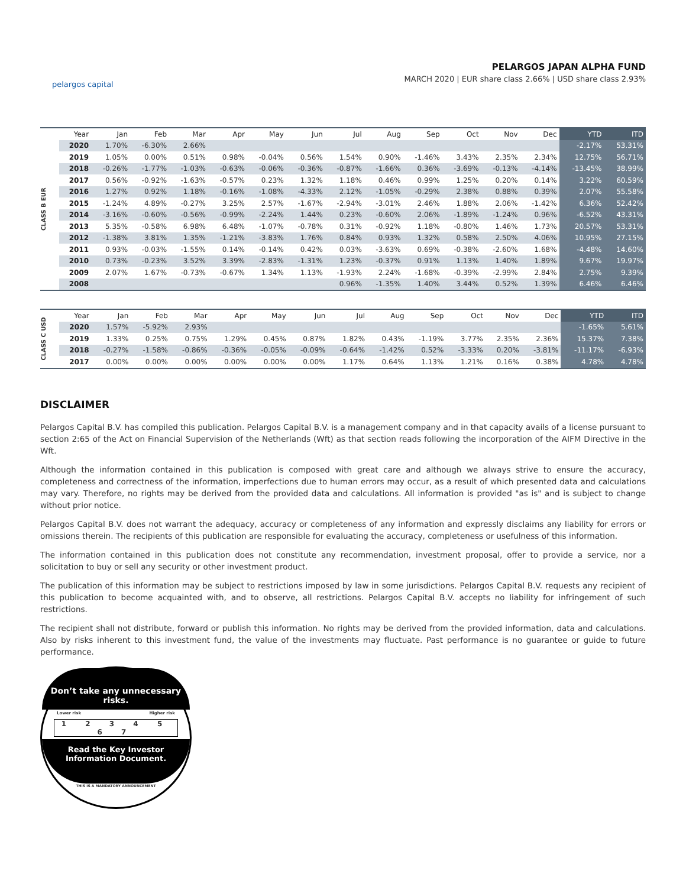pelargos capital
PELARGOS JAPAN ALPHA FUND
MARCH 2020 | EUR share class 2.66% | USD share class 2.93%
CLASS B EUR
| Year | Jan | Feb | Mar | Apr | May | Jun | Jul | Aug | Sep | Oct | Nov | Dec | YTD | ITD |
| --- | --- | --- | --- | --- | --- | --- | --- | --- | --- | --- | --- | --- | --- | --- |
| 2020 | 1.70% | -6.30% | 2.66% | | | | | | | | | | -2.17% | 53.31% |
| 2019 | 1.05% | 0.00% | 0.51% | 0.98% | -0.04% | 0.56% | 1.54% | 0.90% | -1.46% | 3.43% | 2.35% | 2.34% | 12.75% | 56.71% |
| 2018 | -0.26% | -1.77% | -1.03% | -0.63% | -0.06% | -0.36% | -0.87% | -1.66% | 0.36% | -3.69% | -0.13% | -4.14% | -13.45% | 38.99% |
| 2017 | 0.56% | -0.92% | -1.63% | -0.57% | 0.23% | 1.32% | 1.18% | 0.46% | 0.99% | 1.25% | 0.20% | 0.14% | 3.22% | 60.59% |
| 2016 | 1.27% | 0.92% | 1.18% | -0.16% | -1.08% | -4.33% | 2.12% | -1.05% | -0.29% | 2.38% | 0.88% | 0.39% | 2.07% | 55.58% |
| 2015 | -1.24% | 4.89% | -0.27% | 3.25% | 2.57% | -1.67% | -2.94% | -3.01% | 2.46% | 1.88% | 2.06% | -1.42% | 6.36% | 52.42% |
| 2014 | -3.16% | -0.60% | -0.56% | -0.99% | -2.24% | 1.44% | 0.23% | -0.60% | 2.06% | -1.89% | -1.24% | 0.96% | -6.52% | 43.31% |
| 2013 | 5.35% | -0.58% | 6.98% | 6.48% | -1.07% | -0.78% | 0.31% | -0.92% | 1.18% | -0.80% | 1.46% | 1.73% | 20.57% | 53.31% |
| 2012 | -1.38% | 3.81% | 1.35% | -1.21% | -3.83% | 1.76% | 0.84% | 0.93% | 1.32% | 0.58% | 2.50% | 4.06% | 10.95% | 27.15% |
| 2011 | 0.93% | -0.03% | -1.55% | 0.14% | -0.14% | 0.42% | 0.03% | -3.63% | 0.69% | -0.38% | -2.60% | 1.68% | -4.48% | 14.60% |
| 2010 | 0.73% | -0.23% | 3.52% | 3.39% | -2.83% | -1.31% | 1.23% | -0.37% | 0.91% | 1.13% | 1.40% | 1.89% | 9.67% | 19.97% |
| 2009 | 2.07% | 1.67% | -0.73% | -0.67% | 1.34% | 1.13% | -1.93% | 2.24% | -1.68% | -0.39% | -2.99% | 2.84% | 2.75% | 9.39% |
| 2008 | | | | | | | 0.96% | -1.35% | 1.40% | 3.44% | 0.52% | 1.39% | 6.46% | 6.46% |
CLASS C USD
| Year | Jan | Feb | Mar | Apr | May | Jun | Jul | Aug | Sep | Oct | Nov | Dec | YTD | ITD |
| --- | --- | --- | --- | --- | --- | --- | --- | --- | --- | --- | --- | --- | --- | --- |
| 2020 | 1.57% | -5.92% | 2.93% | | | | | | | | | | -1.65% | 5.61% |
| 2019 | 1.33% | 0.25% | 0.75% | 1.29% | 0.45% | 0.87% | 1.82% | 0.43% | -1.19% | 3.77% | 2.35% | 2.36% | 15.37% | 7.38% |
| 2018 | -0.27% | -1.58% | -0.86% | -0.36% | -0.05% | -0.09% | -0.64% | -1.42% | 0.52% | -3.33% | 0.20% | -3.81% | -11.17% | -6.93% |
| 2017 | 0.00% | 0.00% | 0.00% | 0.00% | 0.00% | 0.00% | 1.17% | 0.64% | 1.13% | 1.21% | 0.16% | 0.38% | 4.78% | 4.78% |
DISCLAIMER
Pelargos Capital B.V. has compiled this publication. Pelargos Capital B.V. is a management company and in that capacity avails of a license pursuant to section 2:65 of the Act on Financial Supervision of the Netherlands (Wft) as that section reads following the incorporation of the AIFM Directive in the Wft.
Although the information contained in this publication is composed with great care and although we always strive to ensure the accuracy, completeness and correctness of the information, imperfections due to human errors may occur, as a result of which presented data and calculations may vary. Therefore, no rights may be derived from the provided data and calculations. All information is provided "as is" and is subject to change without prior notice.
Pelargos Capital B.V. does not warrant the adequacy, accuracy or completeness of any information and expressly disclaims any liability for errors or omissions therein. The recipients of this publication are responsible for evaluating the accuracy, completeness or usefulness of this information.
The information contained in this publication does not constitute any recommendation, investment proposal, offer to provide a service, nor a solicitation to buy or sell any security or other investment product.
The publication of this information may be subject to restrictions imposed by law in some jurisdictions. Pelargos Capital B.V. requests any recipient of this publication to become acquainted with, and to observe, all restrictions. Pelargos Capital B.V. accepts no liability for infringement of such restrictions.
The recipient shall not distribute, forward or publish this information. No rights may be derived from the provided information, data and calculations. Also by risks inherent to this investment fund, the value of the investments may fluctuate. Past performance is no guarantee or guide to future performance.
Don’t take any unnecessary risks.
Lower risk Higher risk
1 2 3 4 5 6 7
Read the Key Investor Information Document.
THIS IS A MANDATORY ANNOUNCEMENT